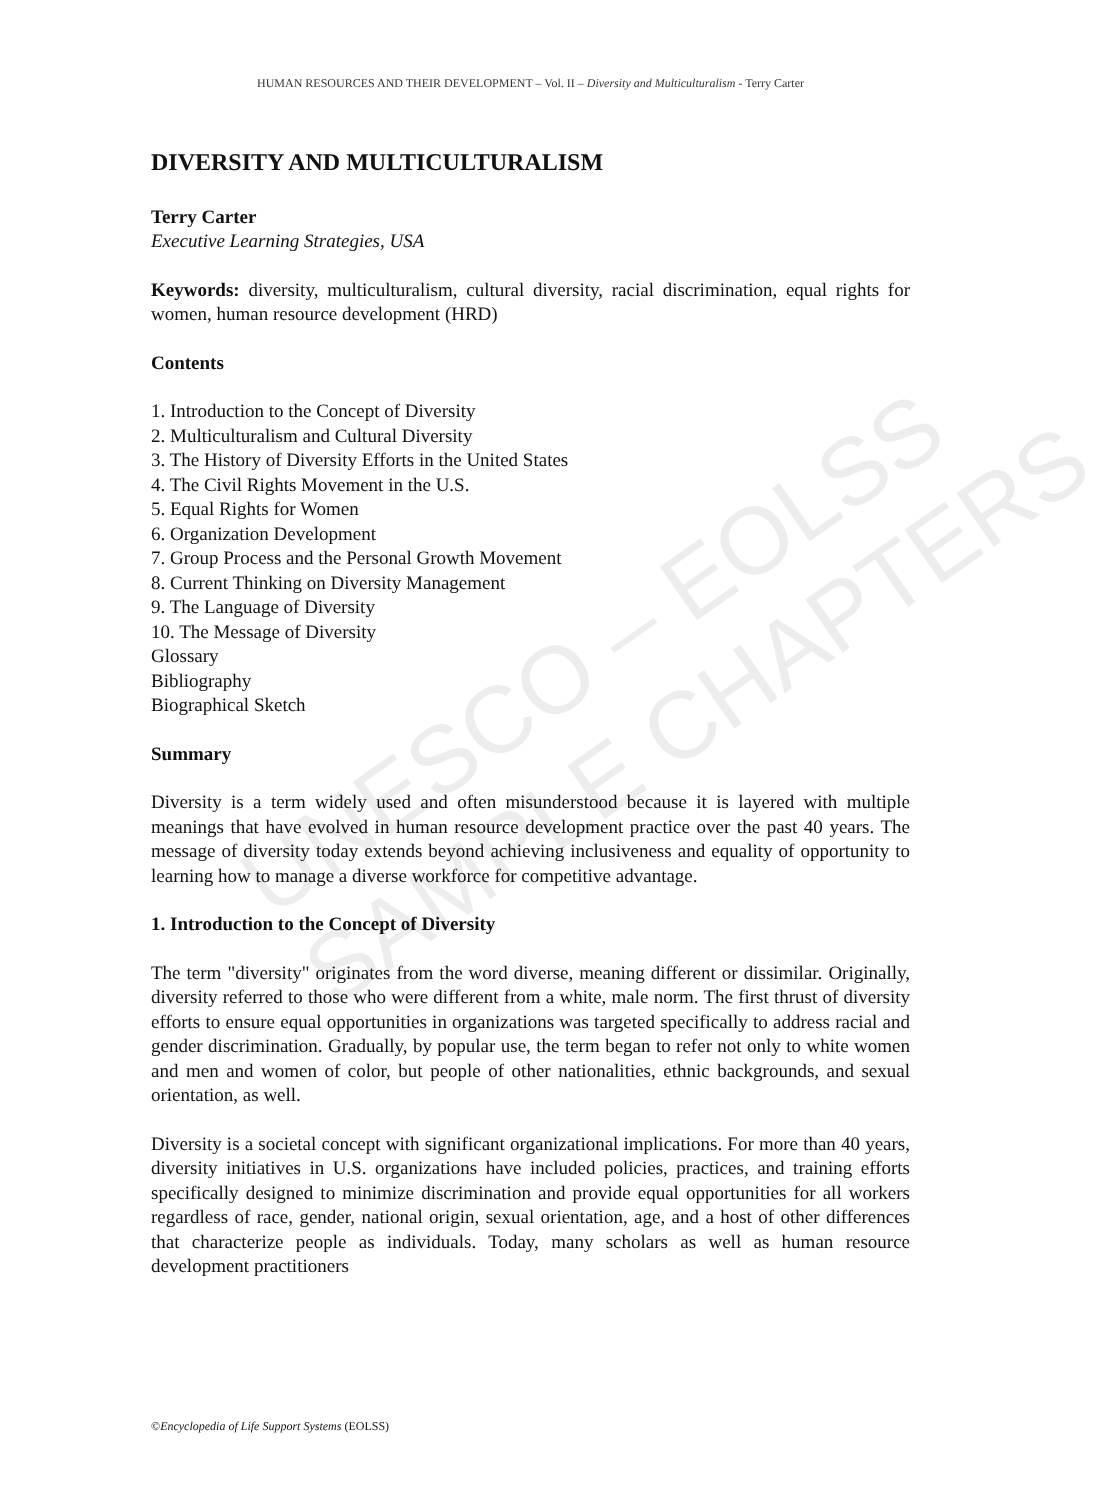UNESCO – EOLSS
SAMPLE CHAPTERS
HUMAN RESOURCES AND THEIR DEVELOPMENT – Vol. II – Diversity and Multiculturalism - Terry Carter
DIVERSITY AND MULTICULTURALISM
Terry Carter
Executive Learning Strategies, USA
Keywords: diversity, multiculturalism, cultural diversity, racial discrimination, equal rights for women, human resource development (HRD)
Contents
1. Introduction to the Concept of Diversity
2. Multiculturalism and Cultural Diversity
3. The History of Diversity Efforts in the United States
4. The Civil Rights Movement in the U.S.
5. Equal Rights for Women
6. Organization Development
7. Group Process and the Personal Growth Movement
8. Current Thinking on Diversity Management
9. The Language of Diversity
10. The Message of Diversity
Glossary
Bibliography
Biographical Sketch
Summary
Diversity is a term widely used and often misunderstood because it is layered with multiple meanings that have evolved in human resource development practice over the past 40 years. The message of diversity today extends beyond achieving inclusiveness and equality of opportunity to learning how to manage a diverse workforce for competitive advantage.
1. Introduction to the Concept of Diversity
The term "diversity" originates from the word diverse, meaning different or dissimilar. Originally, diversity referred to those who were different from a white, male norm. The first thrust of diversity efforts to ensure equal opportunities in organizations was targeted specifically to address racial and gender discrimination. Gradually, by popular use, the term began to refer not only to white women and men and women of color, but people of other nationalities, ethnic backgrounds, and sexual orientation, as well.
Diversity is a societal concept with significant organizational implications. For more than 40 years, diversity initiatives in U.S. organizations have included policies, practices, and training efforts specifically designed to minimize discrimination and provide equal opportunities for all workers regardless of race, gender, national origin, sexual orientation, age, and a host of other differences that characterize people as individuals. Today, many scholars as well as human resource development practitioners
©Encyclopedia of Life Support Systems (EOLSS)